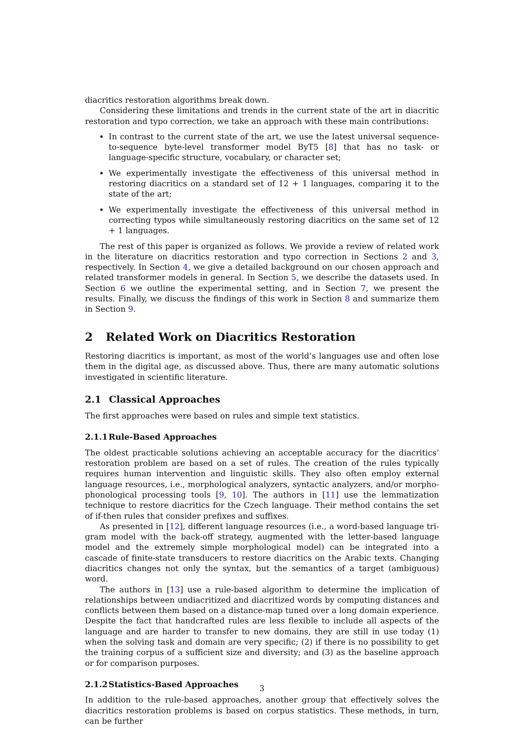diacritics restoration algorithms break down.
Considering these limitations and trends in the current state of the art in diacritic restoration and typo correction, we take an approach with these main contributions:
In contrast to the current state of the art, we use the latest universal sequence-to-sequence byte-level transformer model ByT5 [8] that has no task- or language-specific structure, vocabulary, or character set;
We experimentally investigate the effectiveness of this universal method in restoring diacritics on a standard set of 12 + 1 languages, comparing it to the state of the art;
We experimentally investigate the effectiveness of this universal method in correcting typos while simultaneously restoring diacritics on the same set of 12 + 1 languages.
The rest of this paper is organized as follows. We provide a review of related work in the literature on diacritics restoration and typo correction in Sections 2 and 3, respectively. In Section 4, we give a detailed background on our chosen approach and related transformer models in general. In Section 5, we describe the datasets used. In Section 6 we outline the experimental setting, and in Section 7, we present the results. Finally, we discuss the findings of this work in Section 8 and summarize them in Section 9.
2 Related Work on Diacritics Restoration
Restoring diacritics is important, as most of the world’s languages use and often lose them in the digital age, as discussed above. Thus, there are many automatic solutions investigated in scientific literature.
2.1 Classical Approaches
The first approaches were based on rules and simple text statistics.
2.1.1 Rule-Based Approaches
The oldest practicable solutions achieving an acceptable accuracy for the diacritics’ restoration problem are based on a set of rules. The creation of the rules typically requires human intervention and linguistic skills. They also often employ external language resources, i.e., morphological analyzers, syntactic analyzers, and/or morpho-phonological processing tools [9, 10]. The authors in [11] use the lemmatization technique to restore diacritics for the Czech language. Their method contains the set of if-then rules that consider prefixes and suffixes.
As presented in [12], different language resources (i.e., a word-based language tri-gram model with the back-off strategy, augmented with the letter-based language model and the extremely simple morphological model) can be integrated into a cascade of finite-state transducers to restore diacritics on the Arabic texts. Changing diacritics changes not only the syntax, but the semantics of a target (ambiguous) word.
The authors in [13] use a rule-based algorithm to determine the implication of relationships between undiacritized and diacritized words by computing distances and conflicts between them based on a distance-map tuned over a long domain experience. Despite the fact that handcrafted rules are less flexible to include all aspects of the language and are harder to transfer to new domains, they are still in use today (1) when the solving task and domain are very specific; (2) if there is no possibility to get the training corpus of a sufficient size and diversity; and (3) as the baseline approach or for comparison purposes.
2.1.2 Statistics-Based Approaches
In addition to the rule-based approaches, another group that effectively solves the diacritics restoration problems is based on corpus statistics. These methods, in turn, can be further
3